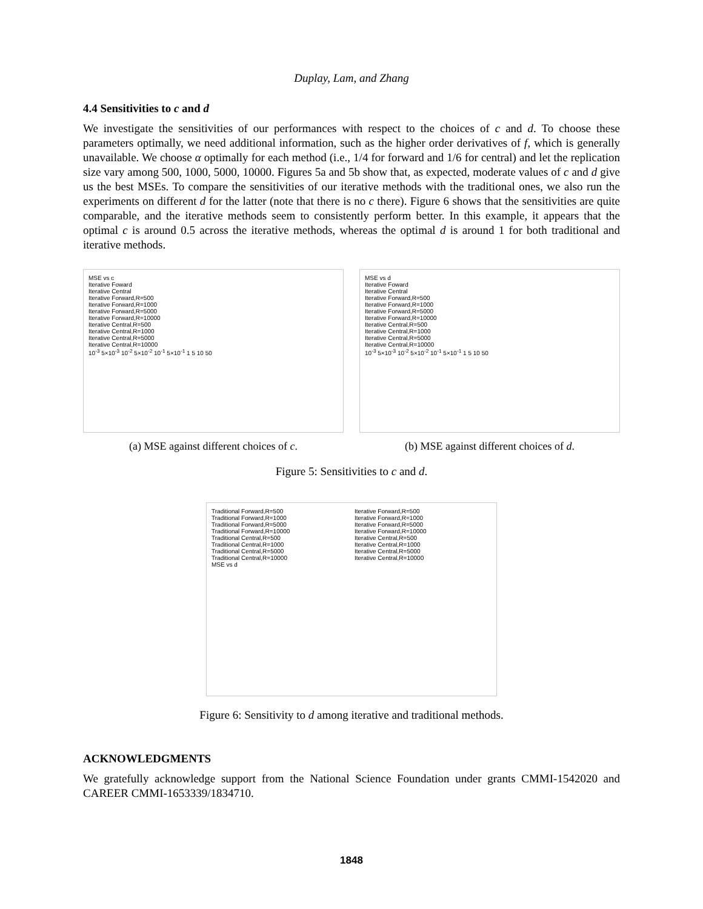Duplay, Lam, and Zhang
4.4 Sensitivities to c and d
We investigate the sensitivities of our performances with respect to the choices of c and d. To choose these parameters optimally, we need additional information, such as the higher order derivatives of f, which is generally unavailable. We choose α optimally for each method (i.e., 1/4 for forward and 1/6 for central) and let the replication size vary among 500, 1000, 5000, 10000. Figures 5a and 5b show that, as expected, moderate values of c and d give us the best MSEs. To compare the sensitivities of our iterative methods with the traditional ones, we also run the experiments on different d for the latter (note that there is no c there). Figure 6 shows that the sensitivities are quite comparable, and the iterative methods seem to consistently perform better. In this example, it appears that the optimal c is around 0.5 across the iterative methods, whereas the optimal d is around 1 for both traditional and iterative methods.
MSE vs c
Iterative Foward
Iterative Central
Iterative Forward,R=500
Iterative Forward,R=1000
Iterative Forward,R=5000
Iterative Forward,R=10000
Iterative Central,R=500
Iterative Central,R=1000
Iterative Central,R=5000
Iterative Central,R=10000
10<sup>-3</sup> 5×10<sup>-3</sup> 10<sup>-2</sup> 5×10<sup>-2</sup> 10<sup>-1</sup> 5×10<sup>-1</sup> 1 5 10 50
(a) MSE against different choices of c.
MSE vs d
Iterative Foward
Iterative Central
Iterative Forward,R=500
Iterative Forward,R=1000
Iterative Forward,R=5000
Iterative Forward,R=10000
Iterative Central,R=500
Iterative Central,R=1000
Iterative Central,R=5000
Iterative Central,R=10000
10<sup>-3</sup> 5×10<sup>-3</sup> 10<sup>-2</sup> 5×10<sup>-2</sup> 10<sup>-1</sup> 5×10<sup>-1</sup> 1 5 10 50
(b) MSE against different choices of d.
Figure 5: Sensitivities to c and d.
Traditional Forward,R=500
Traditional Forward,R=1000
Traditional Forward,R=5000
Traditional Forward,R=10000
Traditional Central,R=500
Traditional Central,R=1000
Traditional Central,R=5000
Traditional Central,R=10000
MSE vs d
Iterative Forward,R=500
Iterative Forward,R=1000
Iterative Forward,R=5000
Iterative Forward,R=10000
Iterative Central,R=500
Iterative Central,R=1000
Iterative Central,R=5000
Iterative Central,R=10000
Figure 6: Sensitivity to d among iterative and traditional methods.
ACKNOWLEDGMENTS
We gratefully acknowledge support from the National Science Foundation under grants CMMI-1542020 and CAREER CMMI-1653339/1834710.
1848